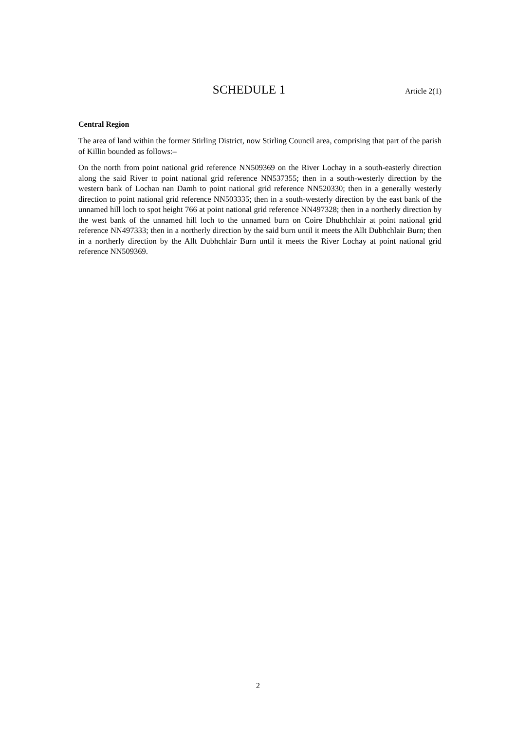SCHEDULE 1
Article 2(1)
Central Region
The area of land within the former Stirling District, now Stirling Council area, comprising that part of the parish of Killin bounded as follows:–
On the north from point national grid reference NN509369 on the River Lochay in a south-easterly direction along the said River to point national grid reference NN537355; then in a south-westerly direction by the western bank of Lochan nan Damh to point national grid reference NN520330; then in a generally westerly direction to point national grid reference NN503335; then in a south-westerly direction by the east bank of the unnamed hill loch to spot height 766 at point national grid reference NN497328; then in a northerly direction by the west bank of the unnamed hill loch to the unnamed burn on Coire Dhubhchlair at point national grid reference NN497333; then in a northerly direction by the said burn until it meets the Allt Dubhchlair Burn; then in a northerly direction by the Allt Dubhchlair Burn until it meets the River Lochay at point national grid reference NN509369.
2